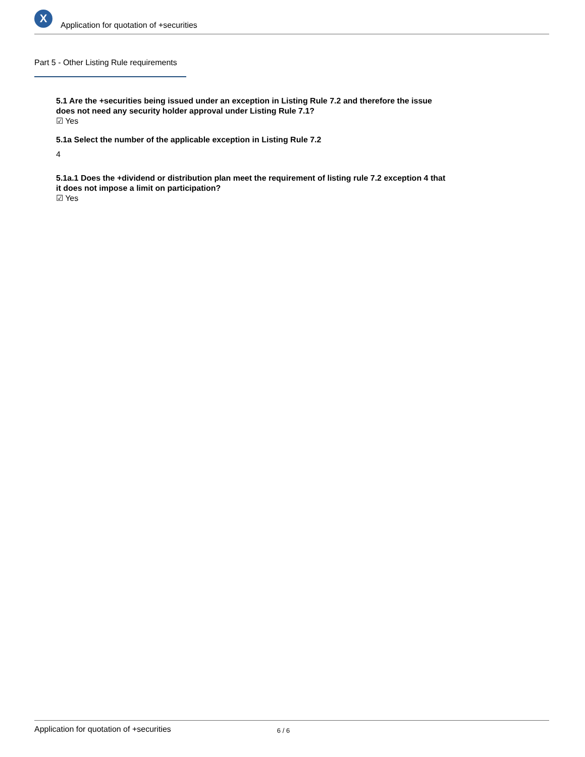X
Application for quotation of +securities
Part 5 - Other Listing Rule requirements
5.1 Are the +securities being issued under an exception in Listing Rule 7.2 and therefore the issue does not need any security holder approval under Listing Rule 7.1?
☑ Yes
5.1a Select the number of the applicable exception in Listing Rule 7.2
4
5.1a.1 Does the +dividend or distribution plan meet the requirement of listing rule 7.2 exception 4 that it does not impose a limit on participation?
☑ Yes
Application for quotation of +securities 6 / 6